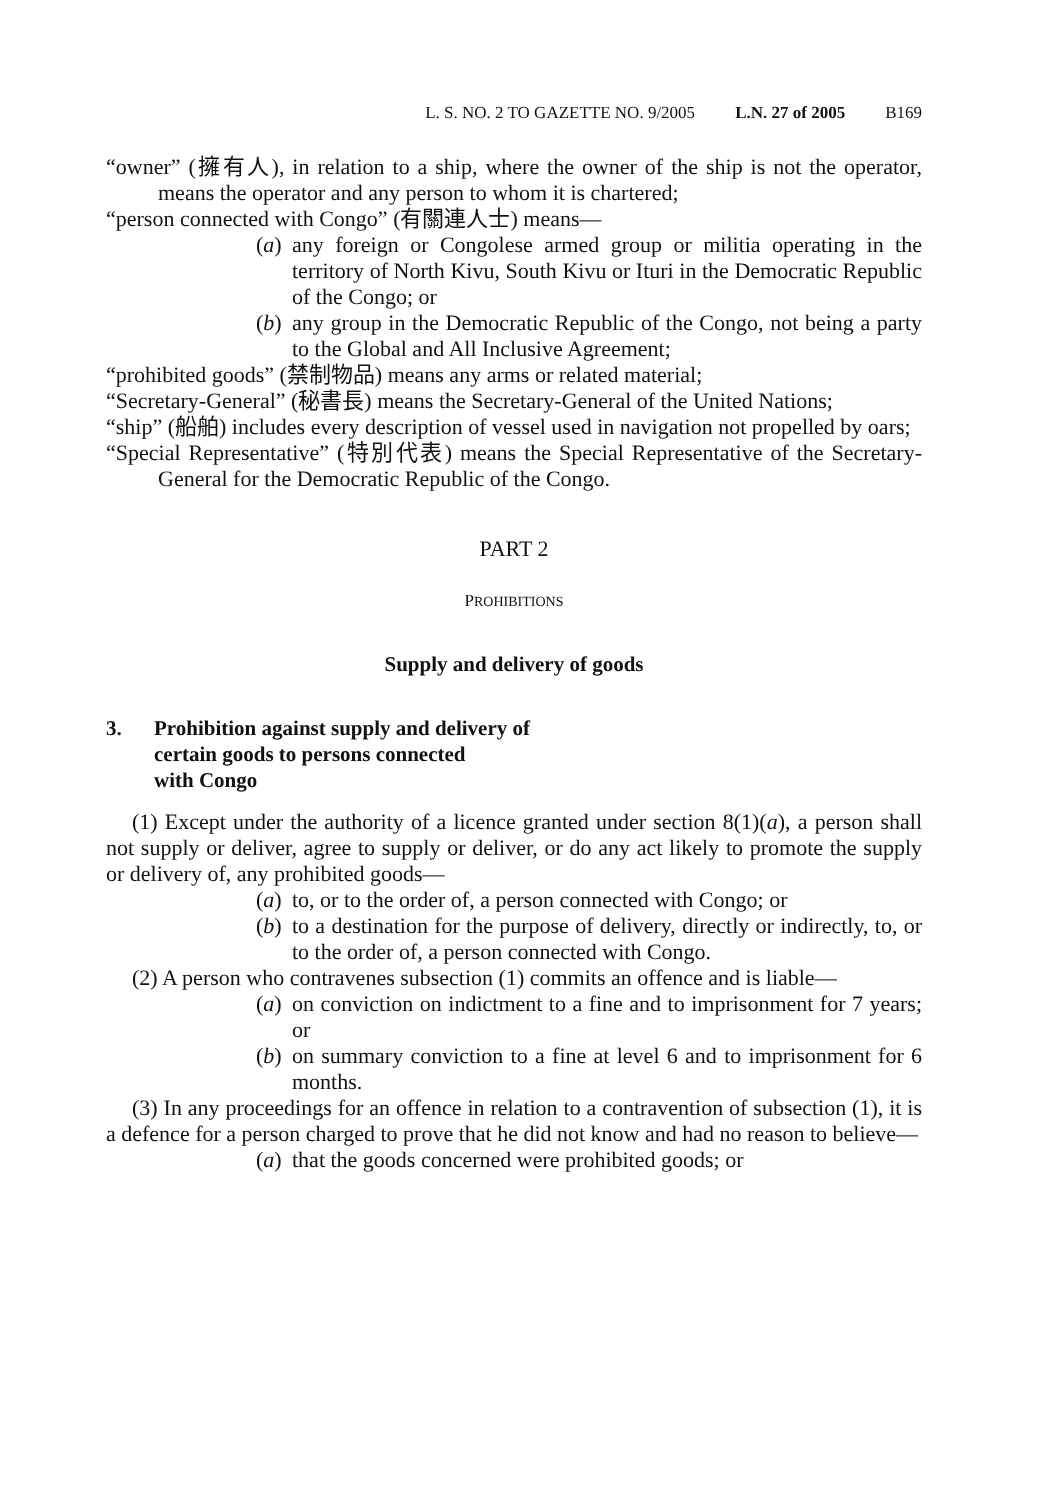L. S. NO. 2 TO GAZETTE NO. 9/2005 L.N. 27 of 2005 B169
“owner” (擁有人), in relation to a ship, where the owner of the ship is not the operator, means the operator and any person to whom it is chartered;
“person connected with Congo” (有關連人士) means—
(a) any foreign or Congolese armed group or militia operating in the territory of North Kivu, South Kivu or Ituri in the Democratic Republic of the Congo; or
(b) any group in the Democratic Republic of the Congo, not being a party to the Global and All Inclusive Agreement;
“prohibited goods” (禁制物品) means any arms or related material;
“Secretary-General” (秘書長) means the Secretary-General of the United Nations;
“ship” (船舶) includes every description of vessel used in navigation not propelled by oars;
“Special Representative” (特別代表) means the Special Representative of the Secretary-General for the Democratic Republic of the Congo.
PART 2
PROHIBITIONS
Supply and delivery of goods
3. Prohibition against supply and delivery of
certain goods to persons connected
with Congo
(1) Except under the authority of a licence granted under section 8(1)(a), a person shall not supply or deliver, agree to supply or deliver, or do any act likely to promote the supply or delivery of, any prohibited goods—
(a) to, or to the order of, a person connected with Congo; or
(b) to a destination for the purpose of delivery, directly or indirectly, to, or to the order of, a person connected with Congo.
(2) A person who contravenes subsection (1) commits an offence and is liable—
(a) on conviction on indictment to a fine and to imprisonment for 7 years; or
(b) on summary conviction to a fine at level 6 and to imprisonment for 6 months.
(3) In any proceedings for an offence in relation to a contravention of subsection (1), it is a defence for a person charged to prove that he did not know and had no reason to believe—
(a) that the goods concerned were prohibited goods; or